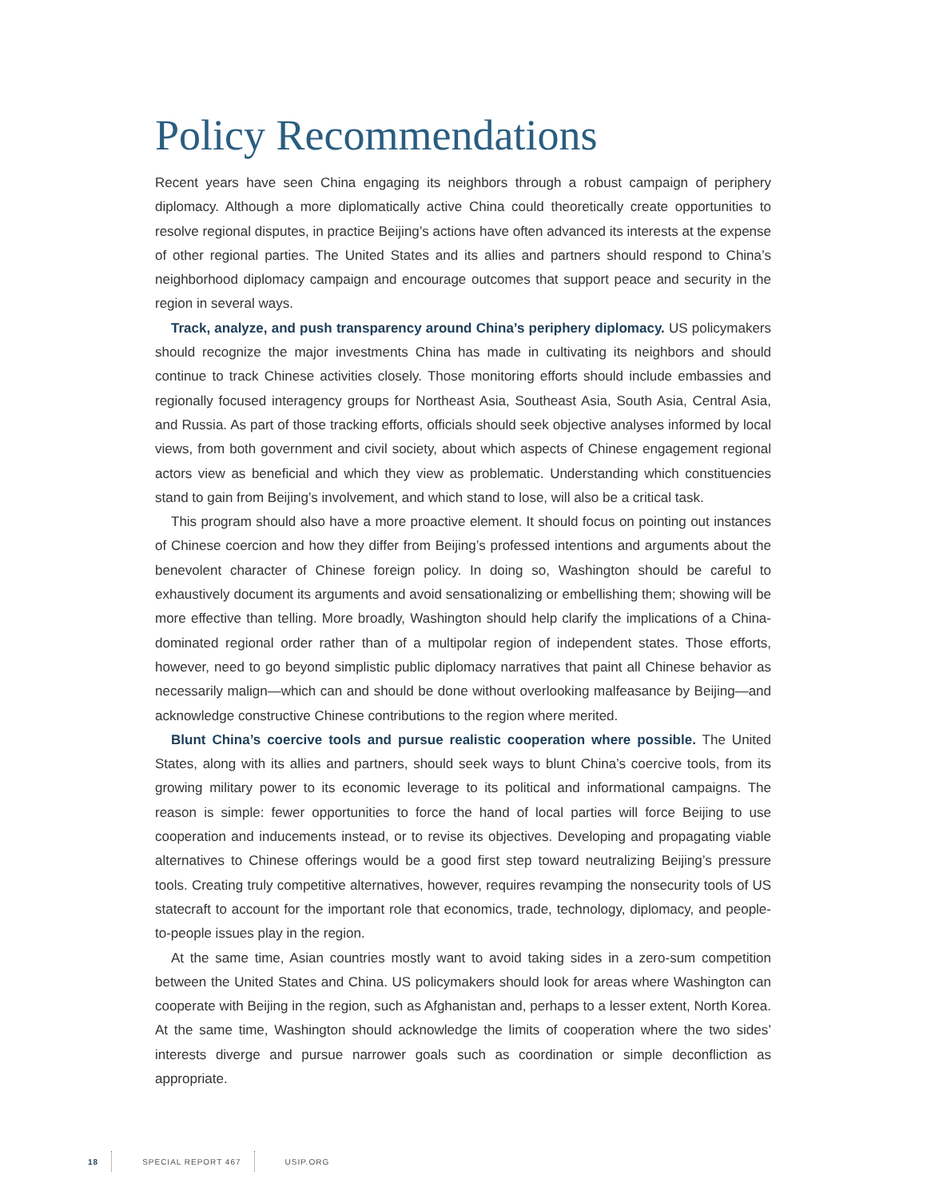Policy Recommendations
Recent years have seen China engaging its neighbors through a robust campaign of periphery diplomacy. Although a more diplomatically active China could theoretically create opportunities to resolve regional disputes, in practice Beijing’s actions have often advanced its interests at the expense of other regional parties. The United States and its allies and partners should respond to China’s neighborhood diplomacy campaign and encourage outcomes that support peace and security in the region in several ways.
Track, analyze, and push transparency around China’s periphery diplomacy. US policymakers should recognize the major investments China has made in cultivating its neighbors and should continue to track Chinese activities closely. Those monitoring efforts should include embassies and regionally focused interagency groups for Northeast Asia, Southeast Asia, South Asia, Central Asia, and Russia. As part of those tracking efforts, officials should seek objective analyses informed by local views, from both government and civil society, about which aspects of Chinese engagement regional actors view as beneficial and which they view as problematic. Understanding which constituencies stand to gain from Beijing’s involvement, and which stand to lose, will also be a critical task.
This program should also have a more proactive element. It should focus on pointing out instances of Chinese coercion and how they differ from Beijing’s professed intentions and arguments about the benevolent character of Chinese foreign policy. In doing so, Washington should be careful to exhaustively document its arguments and avoid sensationalizing or embellishing them; showing will be more effective than telling. More broadly, Washington should help clarify the implications of a China-dominated regional order rather than of a multipolar region of independent states. Those efforts, however, need to go beyond simplistic public diplomacy narratives that paint all Chinese behavior as necessarily malign—which can and should be done without overlooking malfeasance by Beijing—and acknowledge constructive Chinese contributions to the region where merited.
Blunt China’s coercive tools and pursue realistic cooperation where possible. The United States, along with its allies and partners, should seek ways to blunt China’s coercive tools, from its growing military power to its economic leverage to its political and informational campaigns. The reason is simple: fewer opportunities to force the hand of local parties will force Beijing to use cooperation and inducements instead, or to revise its objectives. Developing and propagating viable alternatives to Chinese offerings would be a good first step toward neutralizing Beijing’s pressure tools. Creating truly competitive alternatives, however, requires revamping the nonsecurity tools of US statecraft to account for the important role that economics, trade, technology, diplomacy, and people-to-people issues play in the region.
At the same time, Asian countries mostly want to avoid taking sides in a zero-sum competition between the United States and China. US policymakers should look for areas where Washington can cooperate with Beijing in the region, such as Afghanistan and, perhaps to a lesser extent, North Korea. At the same time, Washington should acknowledge the limits of cooperation where the two sides’ interests diverge and pursue narrower goals such as coordination or simple deconfliction as appropriate.
18 SPECIAL REPORT 467 USIP.ORG